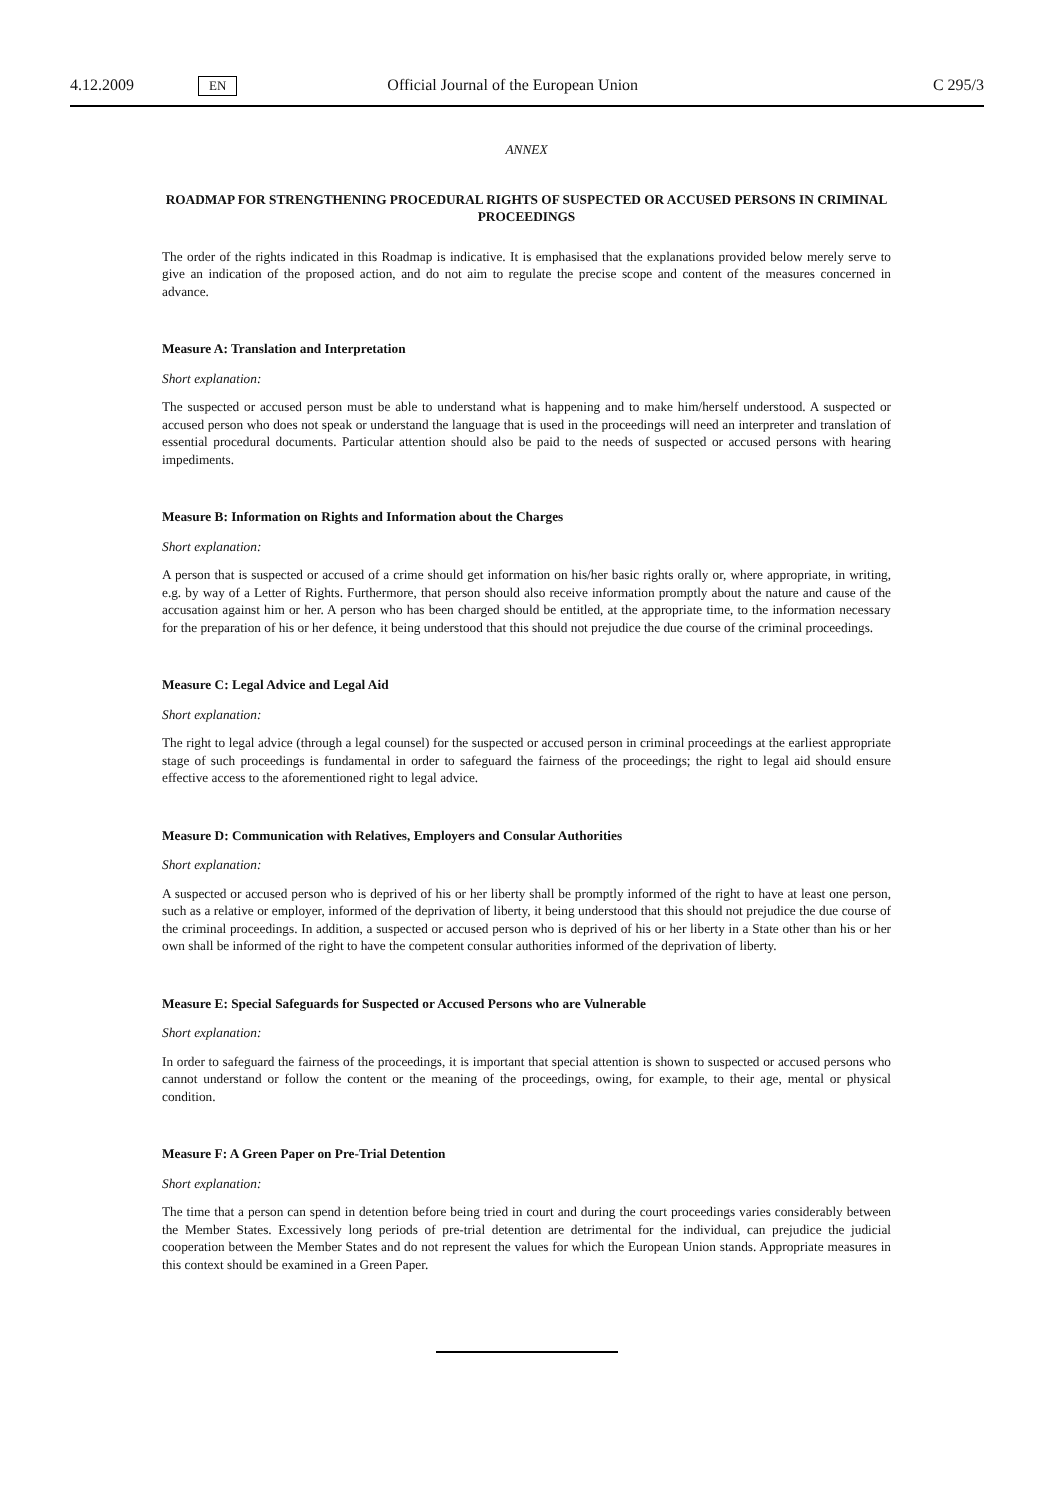4.12.2009 EN Official Journal of the European Union C 295/3
ANNEX
ROADMAP FOR STRENGTHENING PROCEDURAL RIGHTS OF SUSPECTED OR ACCUSED PERSONS IN CRIMINAL PROCEEDINGS
The order of the rights indicated in this Roadmap is indicative. It is emphasised that the explanations provided below merely serve to give an indication of the proposed action, and do not aim to regulate the precise scope and content of the measures concerned in advance.
Measure A: Translation and Interpretation
Short explanation:
The suspected or accused person must be able to understand what is happening and to make him/herself understood. A suspected or accused person who does not speak or understand the language that is used in the proceedings will need an interpreter and translation of essential procedural documents. Particular attention should also be paid to the needs of suspected or accused persons with hearing impediments.
Measure B: Information on Rights and Information about the Charges
Short explanation:
A person that is suspected or accused of a crime should get information on his/her basic rights orally or, where appropriate, in writing, e.g. by way of a Letter of Rights. Furthermore, that person should also receive information promptly about the nature and cause of the accusation against him or her. A person who has been charged should be entitled, at the appropriate time, to the information necessary for the preparation of his or her defence, it being understood that this should not prejudice the due course of the criminal proceedings.
Measure C: Legal Advice and Legal Aid
Short explanation:
The right to legal advice (through a legal counsel) for the suspected or accused person in criminal proceedings at the earliest appropriate stage of such proceedings is fundamental in order to safeguard the fairness of the proceedings; the right to legal aid should ensure effective access to the aforementioned right to legal advice.
Measure D: Communication with Relatives, Employers and Consular Authorities
Short explanation:
A suspected or accused person who is deprived of his or her liberty shall be promptly informed of the right to have at least one person, such as a relative or employer, informed of the deprivation of liberty, it being understood that this should not prejudice the due course of the criminal proceedings. In addition, a suspected or accused person who is deprived of his or her liberty in a State other than his or her own shall be informed of the right to have the competent consular authorities informed of the deprivation of liberty.
Measure E: Special Safeguards for Suspected or Accused Persons who are Vulnerable
Short explanation:
In order to safeguard the fairness of the proceedings, it is important that special attention is shown to suspected or accused persons who cannot understand or follow the content or the meaning of the proceedings, owing, for example, to their age, mental or physical condition.
Measure F: A Green Paper on Pre-Trial Detention
Short explanation:
The time that a person can spend in detention before being tried in court and during the court proceedings varies considerably between the Member States. Excessively long periods of pre-trial detention are detrimental for the individual, can prejudice the judicial cooperation between the Member States and do not represent the values for which the European Union stands. Appropriate measures in this context should be examined in a Green Paper.